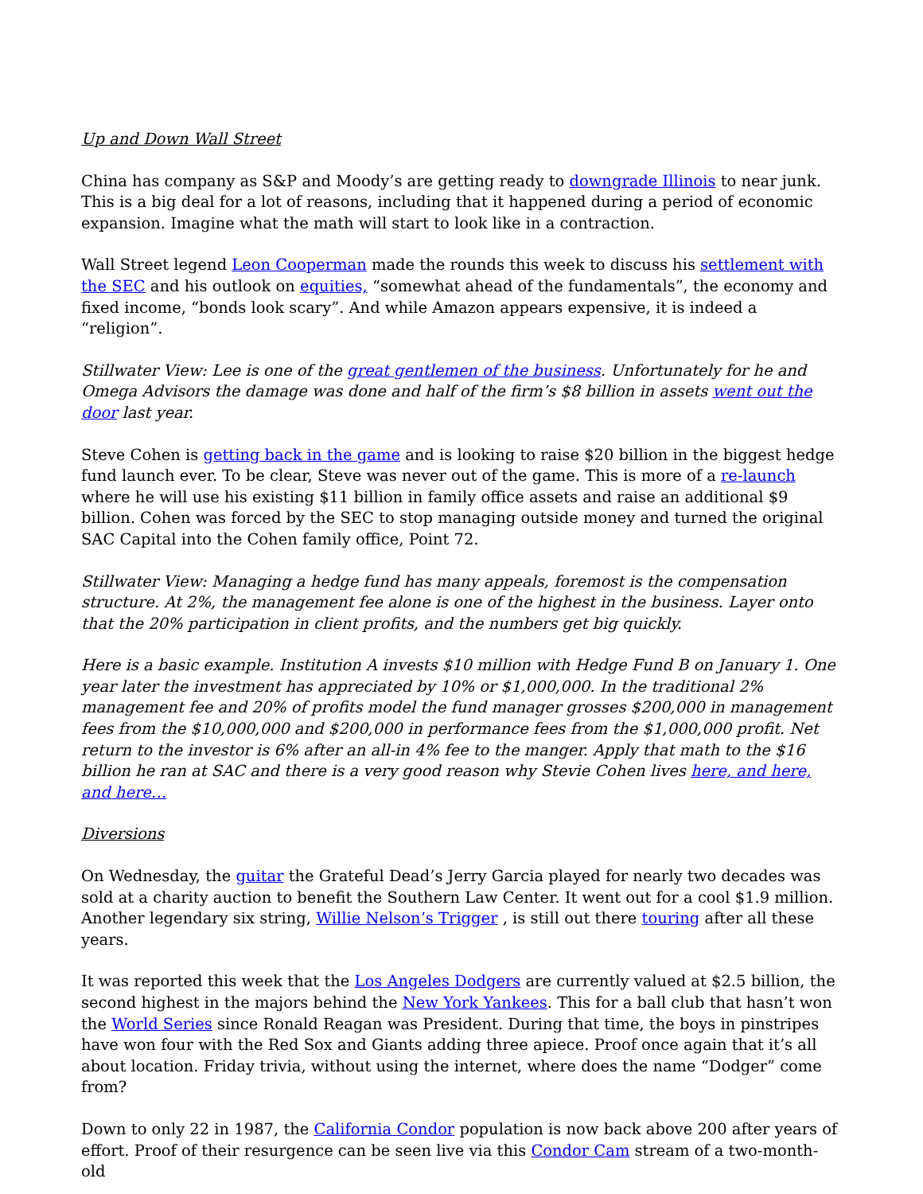Up and Down Wall Street
China has company as S&P and Moody’s are getting ready to downgrade Illinois to near junk. This is a big deal for a lot of reasons, including that it happened during a period of economic expansion. Imagine what the math will start to look like in a contraction.
Wall Street legend Leon Cooperman made the rounds this week to discuss his settlement with the SEC and his outlook on equities, “somewhat ahead of the fundamentals”, the economy and fixed income, “bonds look scary”. And while Amazon appears expensive, it is indeed a “religion”.
Stillwater View: Lee is one of the great gentlemen of the business. Unfortunately for he and Omega Advisors the damage was done and half of the firm’s $8 billion in assets went out the door last year.
Steve Cohen is getting back in the game and is looking to raise $20 billion in the biggest hedge fund launch ever. To be clear, Steve was never out of the game. This is more of a re-launch where he will use his existing $11 billion in family office assets and raise an additional $9 billion. Cohen was forced by the SEC to stop managing outside money and turned the original SAC Capital into the Cohen family office, Point 72.
Stillwater View: Managing a hedge fund has many appeals, foremost is the compensation structure. At 2%, the management fee alone is one of the highest in the business. Layer onto that the 20% participation in client profits, and the numbers get big quickly.
Here is a basic example. Institution A invests $10 million with Hedge Fund B on January 1. One year later the investment has appreciated by 10% or $1,000,000. In the traditional 2% management fee and 20% of profits model the fund manager grosses $200,000 in management fees from the $10,000,000 and $200,000 in performance fees from the $1,000,000 profit. Net return to the investor is 6% after an all-in 4% fee to the manger. Apply that math to the $16 billion he ran at SAC and there is a very good reason why Stevie Cohen lives here, and here, and here…
Diversions
On Wednesday, the guitar the Grateful Dead’s Jerry Garcia played for nearly two decades was sold at a charity auction to benefit the Southern Law Center. It went out for a cool $1.9 million. Another legendary six string, Willie Nelson’s Trigger , is still out there touring after all these years.
It was reported this week that the Los Angeles Dodgers are currently valued at $2.5 billion, the second highest in the majors behind the New York Yankees. This for a ball club that hasn’t won the World Series since Ronald Reagan was President. During that time, the boys in pinstripes have won four with the Red Sox and Giants adding three apiece. Proof once again that it’s all about location. Friday trivia, without using the internet, where does the name “Dodger” come from?
Down to only 22 in 1987, the California Condor population is now back above 200 after years of effort. Proof of their resurgence can be seen live via this Condor Cam stream of a two-month-old